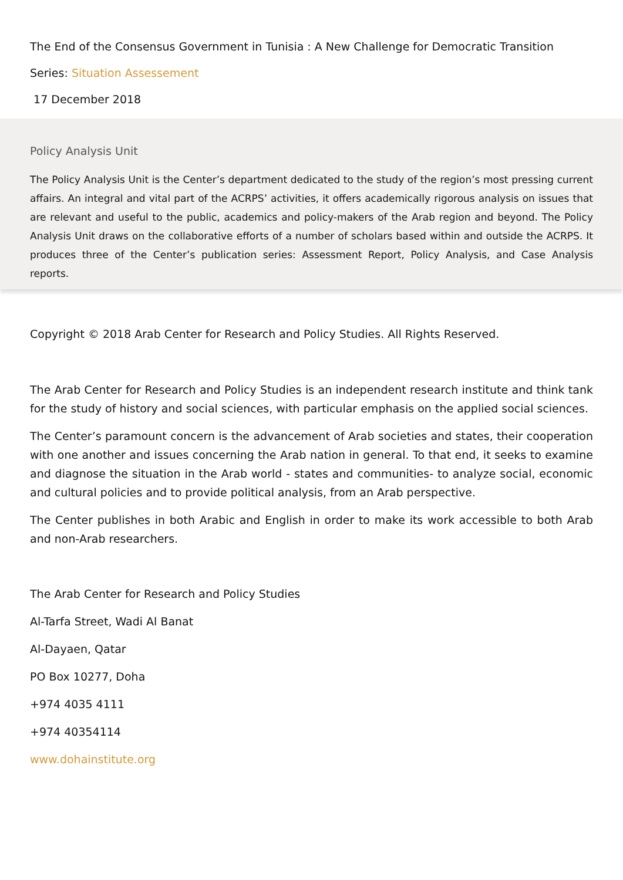The End of the Consensus Government in Tunisia : A New Challenge for Democratic Transition
Series: Situation Assessement
17 December 2018
Policy Analysis Unit
The Policy Analysis Unit is the Center’s department dedicated to the study of the region’s most pressing current affairs. An integral and vital part of the ACRPS’ activities, it offers academically rigorous analysis on issues that are relevant and useful to the public, academics and policy-makers of the Arab region and beyond. The Policy Analysis Unit draws on the collaborative efforts of a number of scholars based within and outside the ACRPS. It produces three of the Center’s publication series: Assessment Report, Policy Analysis, and Case Analysis reports.
Copyright © 2018 Arab Center for Research and Policy Studies. All Rights Reserved.
The Arab Center for Research and Policy Studies is an independent research institute and think tank for the study of history and social sciences, with particular emphasis on the applied social sciences.
The Center’s paramount concern is the advancement of Arab societies and states, their cooperation with one another and issues concerning the Arab nation in general. To that end, it seeks to examine and diagnose the situation in the Arab world - states and communities- to analyze social, economic and cultural policies and to provide political analysis, from an Arab perspective.
The Center publishes in both Arabic and English in order to make its work accessible to both Arab and non-Arab researchers.
The Arab Center for Research and Policy Studies
Al-Tarfa Street, Wadi Al Banat
Al-Dayaen, Qatar
PO Box 10277, Doha
+974 4035 4111
+974 40354114
www.dohainstitute.org